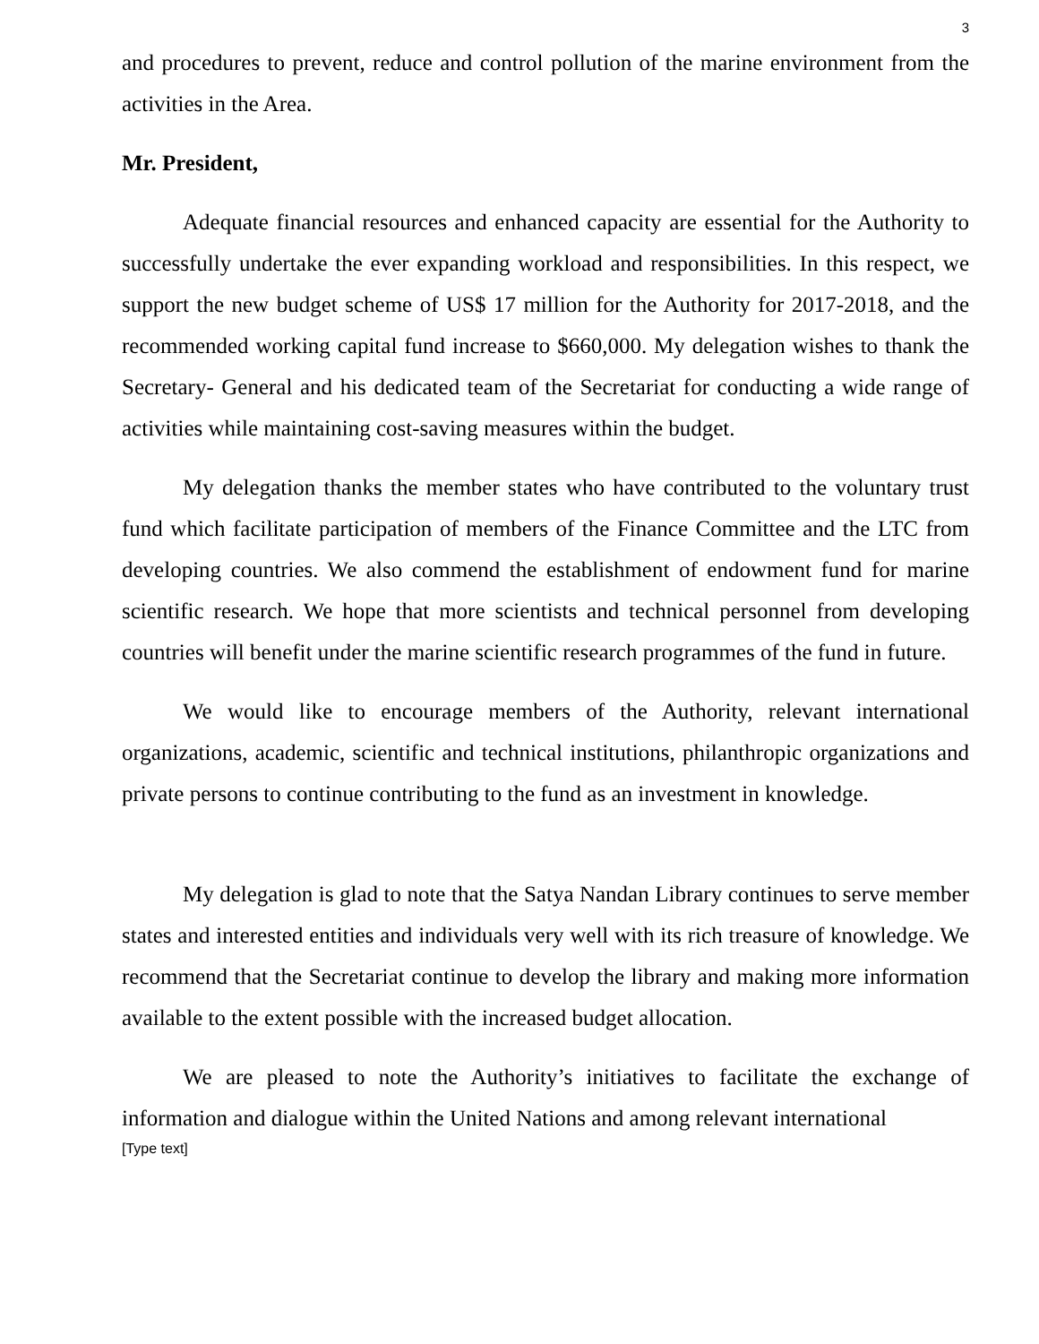3
and procedures to prevent, reduce and control pollution of the marine environment from the activities in the Area.
Mr. President,
Adequate financial resources and enhanced capacity are essential for the Authority to successfully undertake the ever expanding workload and responsibilities. In this respect, we support the new budget scheme of US$ 17 million for the Authority for 2017-2018, and the recommended working capital fund increase to $660,000. My delegation wishes to thank the Secretary- General and his dedicated team of the Secretariat for conducting a wide range of activities while maintaining cost-saving measures within the budget.
My delegation thanks the member states who have contributed to the voluntary trust fund which facilitate participation of members of the Finance Committee and the LTC from developing countries. We also commend the establishment of endowment fund for marine scientific research. We hope that more scientists and technical personnel from developing countries will benefit under the marine scientific research programmes of the fund in future.
We would like to encourage members of the Authority, relevant international organizations, academic, scientific and technical institutions, philanthropic organizations and private persons to continue contributing to the fund as an investment in knowledge.
My delegation is glad to note that the Satya Nandan Library continues to serve member states and interested entities and individuals very well with its rich treasure of knowledge. We recommend that the Secretariat continue to develop the library and making more information available to the extent possible with the increased budget allocation.
We are pleased to note the Authority’s initiatives to facilitate the exchange of information and dialogue within the United Nations and among relevant international
[Type text]